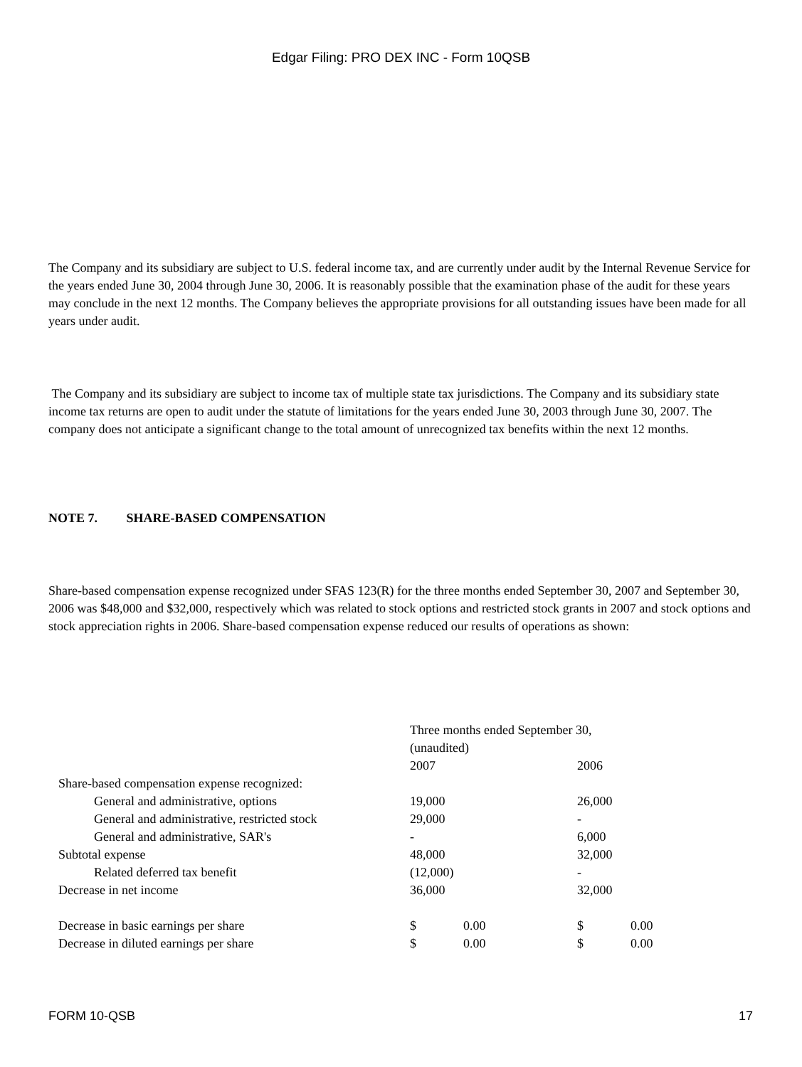Edgar Filing: PRO DEX INC - Form 10QSB
The Company and its subsidiary are subject to U.S. federal income tax, and are currently under audit by the Internal Revenue Service for the years ended June 30, 2004 through June 30, 2006. It is reasonably possible that the examination phase of the audit for these years may conclude in the next 12 months. The Company believes the appropriate provisions for all outstanding issues have been made for all years under audit.
The Company and its subsidiary are subject to income tax of multiple state tax jurisdictions. The Company and its subsidiary state income tax returns are open to audit under the statute of limitations for the years ended June 30, 2003 through June 30, 2007. The company does not anticipate a significant change to the total amount of unrecognized tax benefits within the next 12 months.
NOTE 7. SHARE-BASED COMPENSATION
Share-based compensation expense recognized under SFAS 123(R) for the three months ended September 30, 2007 and September 30, 2006 was $48,000 and $32,000, respectively which was related to stock options and restricted stock grants in 2007 and stock options and stock appreciation rights in 2006. Share-based compensation expense reduced our results of operations as shown:
| | Three months ended September 30, | | | |
| | (unaudited) | | | |
| | 2007 | | 2006 | |
| Share-based compensation expense recognized: | | | | |
| General and administrative, options | 19,000 | | 26,000 | |
| General and administrative, restricted stock | 29,000 | | - | |
| General and administrative, SAR's | - | | 6,000 | |
| Subtotal expense | 48,000 | | 32,000 | |
| Related deferred tax benefit | (12,000) | | - | |
| Decrease in net income | 36,000 | | 32,000 | |
| Decrease in basic earnings per share | $ | 0.00 | $ | 0.00 |
| Decrease in diluted earnings per share | $ | 0.00 | $ | 0.00 |
FORM 10-QSB 17